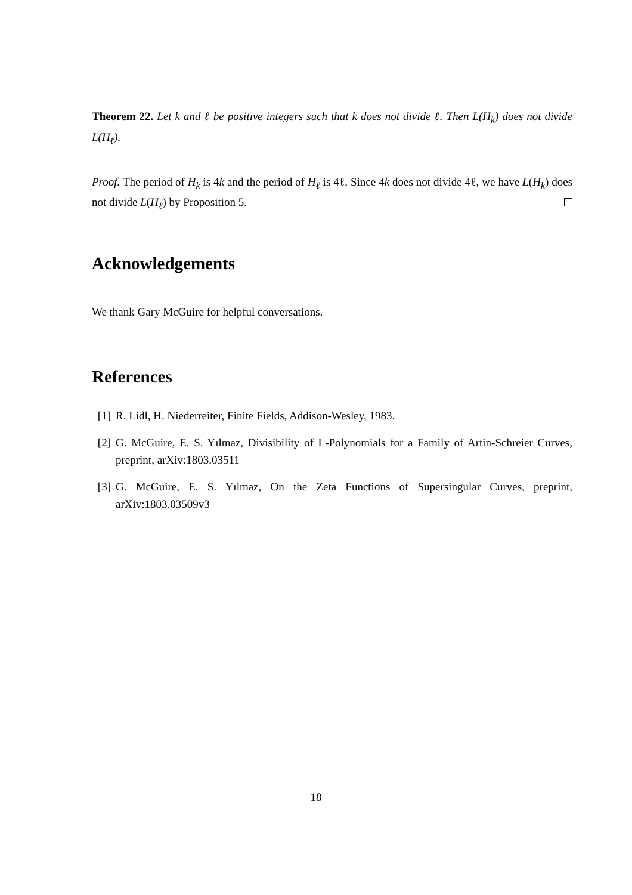Theorem 22. Let k and ℓ be positive integers such that k does not divide ℓ. Then L(H<sub>k</sub>) does not divide L(H<sub>ℓ</sub>).
Proof. The period of H<sub>k</sub> is 4k and the period of H<sub>ℓ</sub> is 4ℓ. Since 4k does not divide 4ℓ, we have L(H<sub>k</sub>) does not divide L(H<sub>ℓ</sub>) by Proposition 5.
Acknowledgements
We thank Gary McGuire for helpful conversations.
References
[1] R. Lidl, H. Niederreiter, Finite Fields, Addison-Wesley, 1983.
[2] G. McGuire, E. S. Yılmaz, Divisibility of L-Polynomials for a Family of Artin-Schreier Curves, preprint, arXiv:1803.03511
[3] G. McGuire, E. S. Yılmaz, On the Zeta Functions of Supersingular Curves, preprint, arXiv:1803.03509v3
18